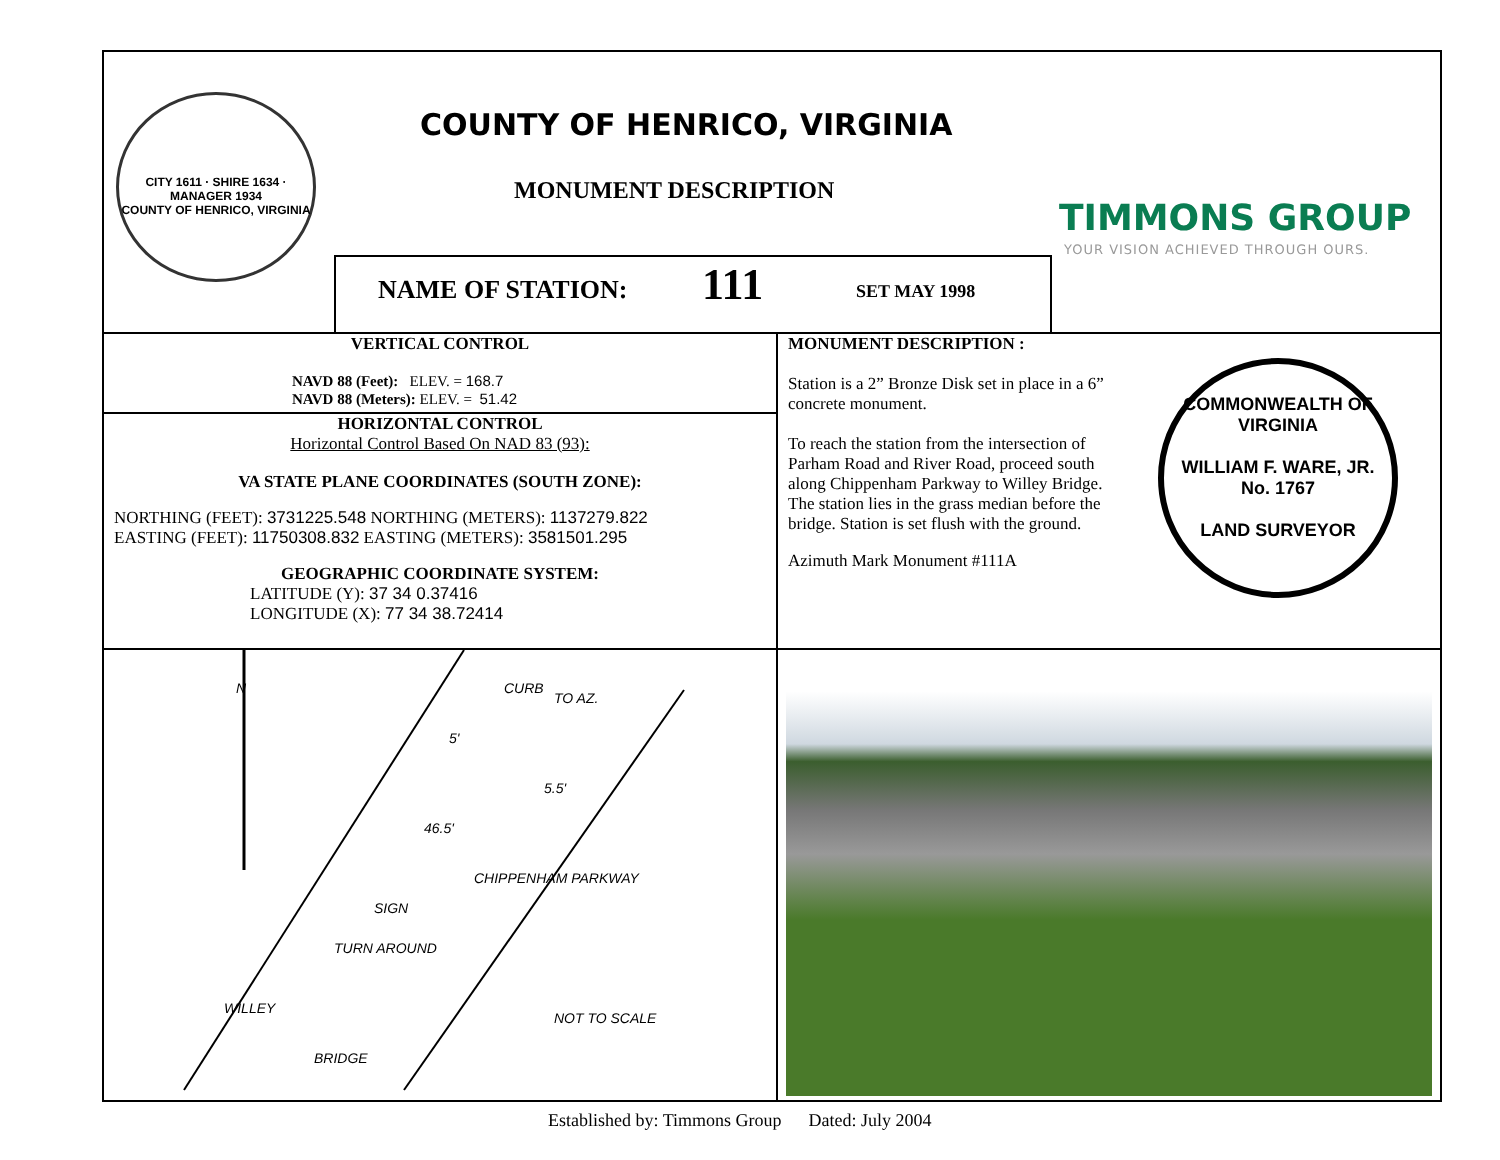CITY 1611 · SHIRE 1634 · MANAGER 1934
COUNTY OF HENRICO, VIRGINIA
COUNTY OF HENRICO, VIRGINIA
MONUMENT DESCRIPTION
TIMMONS GROUP
YOUR VISION ACHIEVED THROUGH OURS.
NAME OF STATION: 111 SET MAY 1998
VERTICAL CONTROL
NAVD 88 (Feet): ELEV. = 168.7
NAVD 88 (Meters): ELEV. = 51.42
HORIZONTAL CONTROL
Horizontal Control Based On NAD 83 (93):
VA STATE PLANE COORDINATES (SOUTH ZONE):
NORTHING (FEET): 3731225.548 NORTHING (METERS): 1137279.822
EASTING (FEET): 11750308.832 EASTING (METERS): 3581501.295
GEOGRAPHIC COORDINATE SYSTEM:
LATITUDE (Y): 37 34 0.37416
LONGITUDE (X): 77 34 38.72414
MONUMENT DESCRIPTION :
Station is a 2” Bronze Disk set in place in a 6” concrete monument.
To reach the station from the intersection of Parham Road and River Road, proceed south along Chippenham Parkway to Willey Bridge. The station lies in the grass median before the bridge. Station is set flush with the ground.
Azimuth Mark Monument #111A
COMMONWEALTH OF VIRGINIA
WILLIAM F. WARE, JR.
No. 1767
LAND SURVEYOR
N CURB
TO AZ.
5'
5.5'
46.5'
CHIPPENHAM PARKWAY
SIGN
TURN AROUND
WILLEY
BRIDGE
NOT TO SCALE
Established by: Timmons Group Dated: July 2004